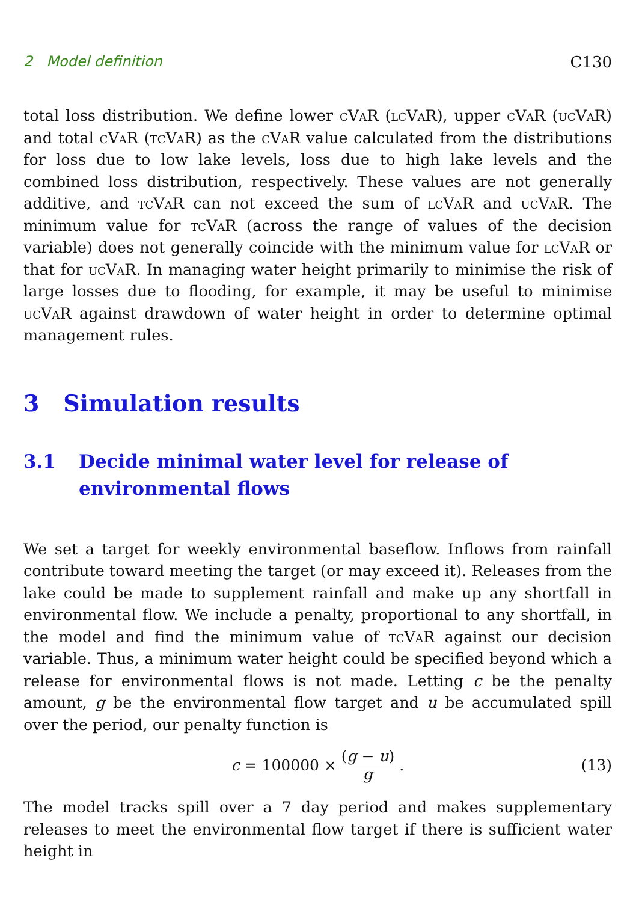2 Model definition C130
total loss distribution. We define lower cVaR (lcVaR), upper cVaR (ucVaR) and total cVaR (tcVaR) as the cVaR value calculated from the distributions for loss due to low lake levels, loss due to high lake levels and the combined loss distribution, respectively. These values are not generally additive, and tcVaR can not exceed the sum of lcVaR and ucVaR. The minimum value for tcVaR (across the range of values of the decision variable) does not generally coincide with the minimum value for lcVaR or that for ucVaR. In managing water height primarily to minimise the risk of large losses due to flooding, for example, it may be useful to minimise ucVaR against drawdown of water height in order to determine optimal management rules.
3 Simulation results
3.1 Decide minimal water level for release of environmental flows
We set a target for weekly environmental baseflow. Inflows from rainfall contribute toward meeting the target (or may exceed it). Releases from the lake could be made to supplement rainfall and make up any shortfall in environmental flow. We include a penalty, proportional to any shortfall, in the model and find the minimum value of tcVaR against our decision variable. Thus, a minimum water height could be specified beyond which a release for environmental flows is not made. Letting c be the penalty amount, g be the environmental flow target and u be accumulated spill over the period, our penalty function is
c = 100000 × (g − u) g. (13)
The model tracks spill over a 7 day period and makes supplementary releases to meet the environmental flow target if there is sufficient water height in